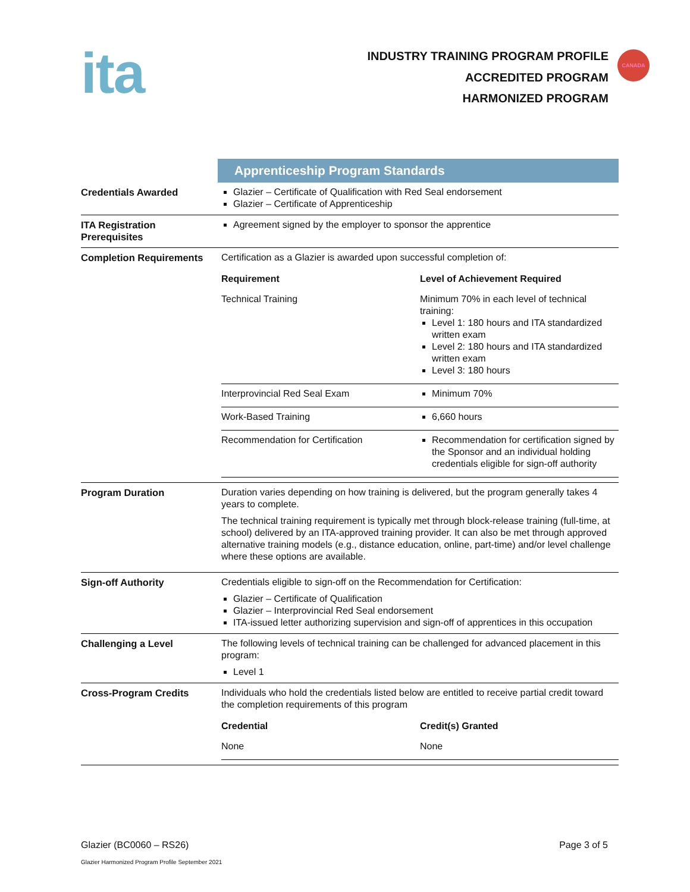ita
INDUSTRY TRAINING PROGRAM PROFILE
ACCREDITED PROGRAM
HARMONIZED PROGRAM
CANADA
| | Apprenticeship Program Standards |
| Credentials Awarded | Glazier – Certificate of Qualification with Red Seal endorsement Glazier – Certificate of Apprenticeship |
| ITA Registration Prerequisites | Agreement signed by the employer to sponsor the apprentice |
| Completion Requirements | Certification as a Glazier is awarded upon successful completion of: / Requirement / Level of Achievement Required / / --- / --- / / Technical Training / Minimum 70% in each level of technical training: Level 1: 180 hours and ITA standardized written exam Level 2: 180 hours and ITA standardized written exam Level 3: 180 hours / / Interprovincial Red Seal Exam / Minimum 70% / / Work-Based Training / 6,660 hours / / Recommendation for Certification / Recommendation for certification signed by the Sponsor and an individual holding credentials eligible for sign-off authority / |
| Program Duration | Duration varies depending on how training is delivered, but the program generally takes 4 years to complete. The technical training requirement is typically met through block-release training (full-time, at school) delivered by an ITA-approved training provider. It can also be met through approved alternative training models (e.g., distance education, online, part-time) and/or level challenge where these options are available. |
| Sign-off Authority | Credentials eligible to sign-off on the Recommendation for Certification: Glazier – Certificate of Qualification Glazier – Interprovincial Red Seal endorsement ITA-issued letter authorizing supervision and sign-off of apprentices in this occupation |
| Challenging a Level | The following levels of technical training can be challenged for advanced placement in this program: Level 1 |
| Cross-Program Credits | Individuals who hold the credentials listed below are entitled to receive partial credit toward the completion requirements of this program / Credential / Credit(s) Granted / / --- / --- / / None / None / |
Glazier (BC0060 – RS26) Page 3 of 5
Glazier Harmonized Program Profile September 2021